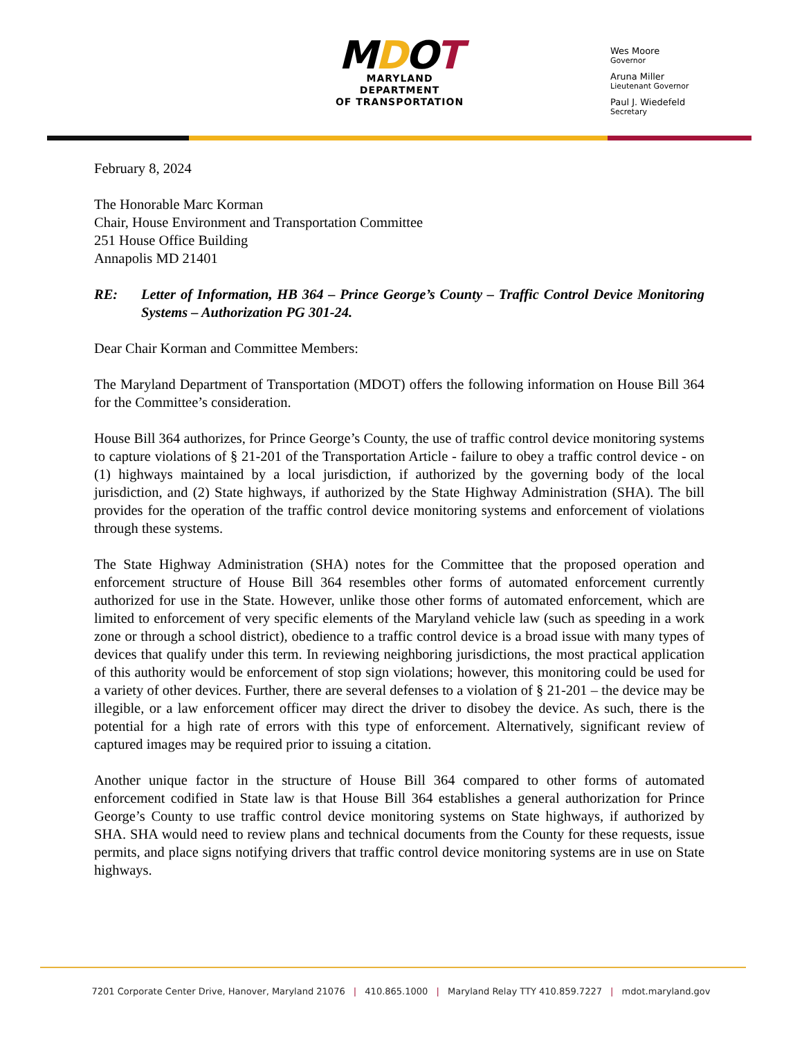MDOT
MARYLAND DEPARTMENT
OF TRANSPORTATION
Wes Moore
Governor
Aruna Miller
Lieutenant Governor
Paul J. Wiedefeld
Secretary
February 8, 2024
The Honorable Marc Korman
Chair, House Environment and Transportation Committee
251 House Office Building
Annapolis MD 21401
RE: Letter of Information, HB 364 – Prince George’s County – Traffic Control Device Monitoring Systems – Authorization PG 301-24.
Dear Chair Korman and Committee Members:
The Maryland Department of Transportation (MDOT) offers the following information on House Bill 364 for the Committee’s consideration.
House Bill 364 authorizes, for Prince George’s County, the use of traffic control device monitoring systems to capture violations of § 21-201 of the Transportation Article - failure to obey a traffic control device - on (1) highways maintained by a local jurisdiction, if authorized by the governing body of the local jurisdiction, and (2) State highways, if authorized by the State Highway Administration (SHA). The bill provides for the operation of the traffic control device monitoring systems and enforcement of violations through these systems.
The State Highway Administration (SHA) notes for the Committee that the proposed operation and enforcement structure of House Bill 364 resembles other forms of automated enforcement currently authorized for use in the State. However, unlike those other forms of automated enforcement, which are limited to enforcement of very specific elements of the Maryland vehicle law (such as speeding in a work zone or through a school district), obedience to a traffic control device is a broad issue with many types of devices that qualify under this term. In reviewing neighboring jurisdictions, the most practical application of this authority would be enforcement of stop sign violations; however, this monitoring could be used for a variety of other devices. Further, there are several defenses to a violation of § 21-201 – the device may be illegible, or a law enforcement officer may direct the driver to disobey the device. As such, there is the potential for a high rate of errors with this type of enforcement. Alternatively, significant review of captured images may be required prior to issuing a citation.
Another unique factor in the structure of House Bill 364 compared to other forms of automated enforcement codified in State law is that House Bill 364 establishes a general authorization for Prince George’s County to use traffic control device monitoring systems on State highways, if authorized by SHA. SHA would need to review plans and technical documents from the County for these requests, issue permits, and place signs notifying drivers that traffic control device monitoring systems are in use on State highways.
7201 Corporate Center Drive, Hanover, Maryland 21076 | 410.865.1000 | Maryland Relay TTY 410.859.7227 | mdot.maryland.gov